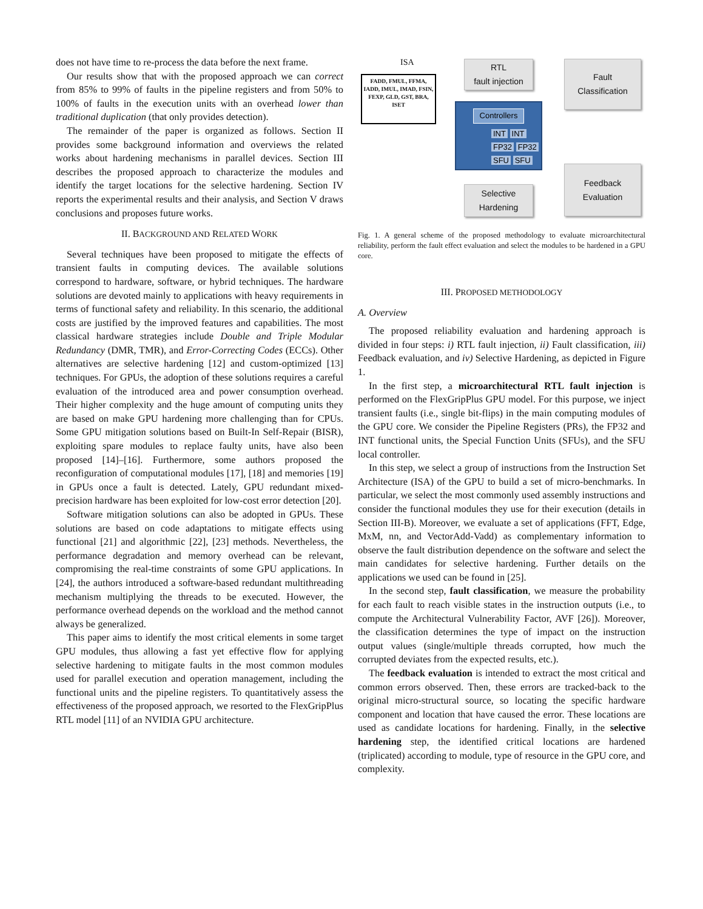does not have time to re-process the data before the next frame.
Our results show that with the proposed approach we can correct from 85% to 99% of faults in the pipeline registers and from 50% to 100% of faults in the execution units with an overhead lower than traditional duplication (that only provides detection).
The remainder of the paper is organized as follows. Section II provides some background information and overviews the related works about hardening mechanisms in parallel devices. Section III describes the proposed approach to characterize the modules and identify the target locations for the selective hardening. Section IV reports the experimental results and their analysis, and Section V draws conclusions and proposes future works.
II. BACKGROUND AND RELATED WORK
Several techniques have been proposed to mitigate the effects of transient faults in computing devices. The available solutions correspond to hardware, software, or hybrid techniques. The hardware solutions are devoted mainly to applications with heavy requirements in terms of functional safety and reliability. In this scenario, the additional costs are justified by the improved features and capabilities. The most classical hardware strategies include Double and Triple Modular Redundancy (DMR, TMR), and Error-Correcting Codes (ECCs). Other alternatives are selective hardening [12] and custom-optimized [13] techniques. For GPUs, the adoption of these solutions requires a careful evaluation of the introduced area and power consumption overhead. Their higher complexity and the huge amount of computing units they are based on make GPU hardening more challenging than for CPUs. Some GPU mitigation solutions based on Built-In Self-Repair (BISR), exploiting spare modules to replace faulty units, have also been proposed [14]–[16]. Furthermore, some authors proposed the reconfiguration of computational modules [17], [18] and memories [19] in GPUs once a fault is detected. Lately, GPU redundant mixed-precision hardware has been exploited for low-cost error detection [20].
Software mitigation solutions can also be adopted in GPUs. These solutions are based on code adaptations to mitigate effects using functional [21] and algorithmic [22], [23] methods. Nevertheless, the performance degradation and memory overhead can be relevant, compromising the real-time constraints of some GPU applications. In [24], the authors introduced a software-based redundant multithreading mechanism multiplying the threads to be executed. However, the performance overhead depends on the workload and the method cannot always be generalized.
This paper aims to identify the most critical elements in some target GPU modules, thus allowing a fast yet effective flow for applying selective hardening to mitigate faults in the most common modules used for parallel execution and operation management, including the functional units and the pipeline registers. To quantitatively assess the effectiveness of the proposed approach, we resorted to the FlexGripPlus RTL model [11] of an NVIDIA GPU architecture.
ISA
FADD, FMUL, FFMA, IADD, IMUL, IMAD, FSIN, FEXP, GLD, GST, BRA, ISET
RTL
fault injection
Fault
Classification
Controllers
INT INT
FP32 FP32
SFU SFU
Selective
Hardening
Feedback
Evaluation
Fig. 1. A general scheme of the proposed methodology to evaluate microarchitectural reliability, perform the fault effect evaluation and select the modules to be hardened in a GPU core.
III. PROPOSED METHODOLOGY
A. Overview
The proposed reliability evaluation and hardening approach is divided in four steps: i) RTL fault injection, ii) Fault classification, iii) Feedback evaluation, and iv) Selective Hardening, as depicted in Figure 1.
In the first step, a microarchitectural RTL fault injection is performed on the FlexGripPlus GPU model. For this purpose, we inject transient faults (i.e., single bit-flips) in the main computing modules of the GPU core. We consider the Pipeline Registers (PRs), the FP32 and INT functional units, the Special Function Units (SFUs), and the SFU local controller.
In this step, we select a group of instructions from the Instruction Set Architecture (ISA) of the GPU to build a set of micro-benchmarks. In particular, we select the most commonly used assembly instructions and consider the functional modules they use for their execution (details in Section III-B). Moreover, we evaluate a set of applications (FFT, Edge, MxM, nn, and VectorAdd-Vadd) as complementary information to observe the fault distribution dependence on the software and select the main candidates for selective hardening. Further details on the applications we used can be found in [25].
In the second step, fault classification, we measure the probability for each fault to reach visible states in the instruction outputs (i.e., to compute the Architectural Vulnerability Factor, AVF [26]). Moreover, the classification determines the type of impact on the instruction output values (single/multiple threads corrupted, how much the corrupted deviates from the expected results, etc.).
The feedback evaluation is intended to extract the most critical and common errors observed. Then, these errors are tracked-back to the original micro-structural source, so locating the specific hardware component and location that have caused the error. These locations are used as candidate locations for hardening. Finally, in the selective hardening step, the identified critical locations are hardened (triplicated) according to module, type of resource in the GPU core, and complexity.